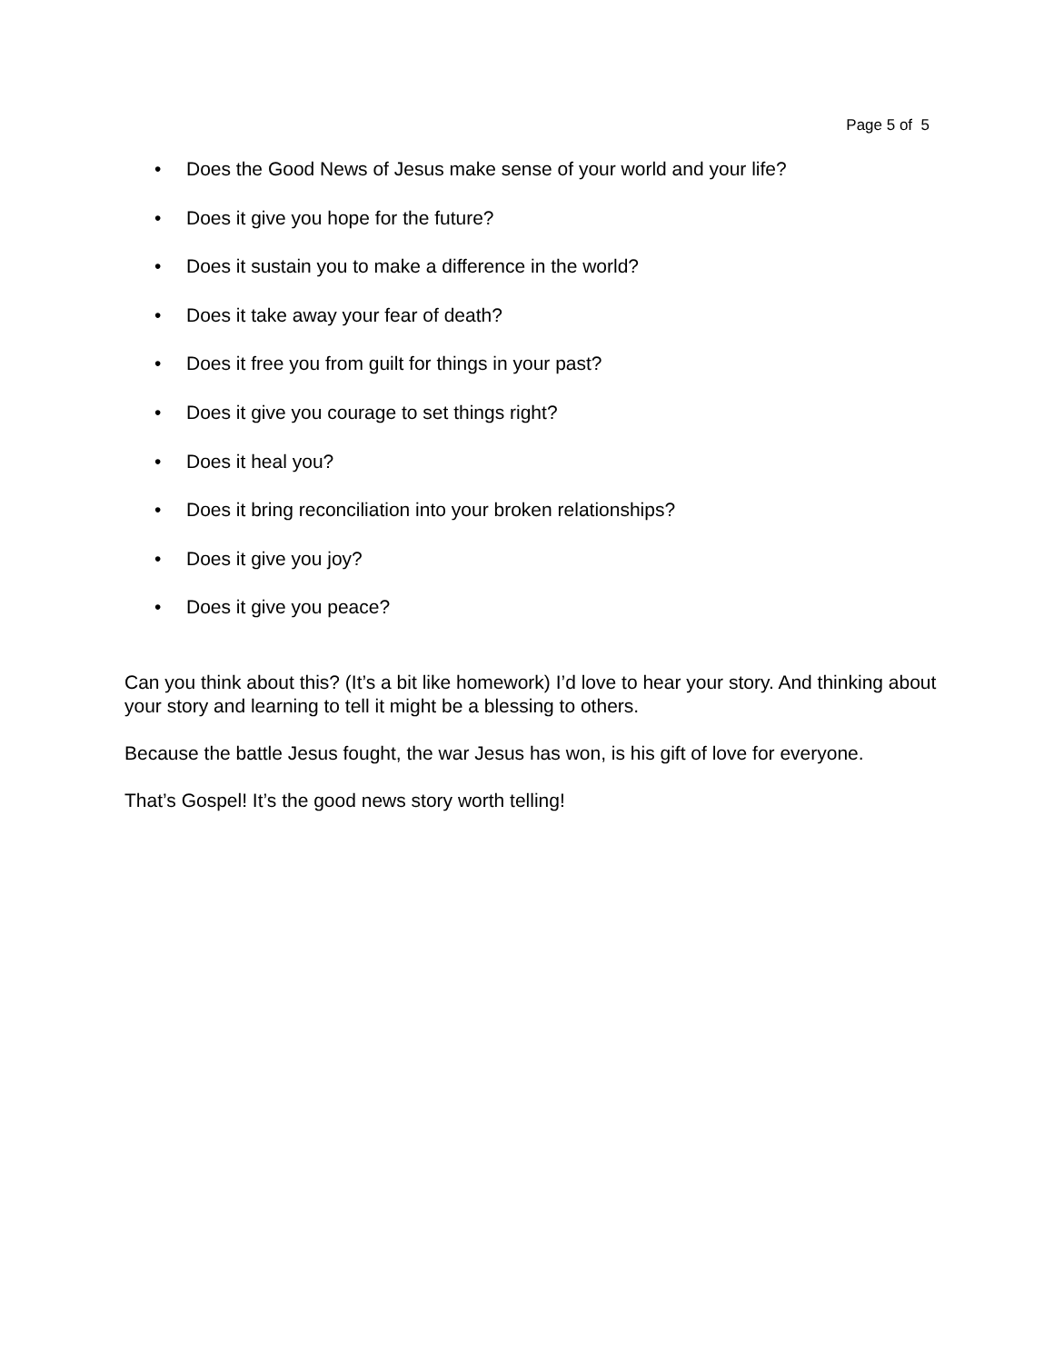Page 5 of 5
• Does the Good News of Jesus make sense of your world and your life?
• Does it give you hope for the future?
• Does it sustain you to make a difference in the world?
• Does it take away your fear of death?
• Does it free you from guilt for things in your past?
• Does it give you courage to set things right?
• Does it heal you?
• Does it bring reconciliation into your broken relationships?
• Does it give you joy?
• Does it give you peace?
Can you think about this? (It’s a bit like homework) I’d love to hear your story. And thinking about your story and learning to tell it might be a blessing to others.
Because the battle Jesus fought, the war Jesus has won, is his gift of love for everyone.
That’s Gospel! It’s the good news story worth telling!